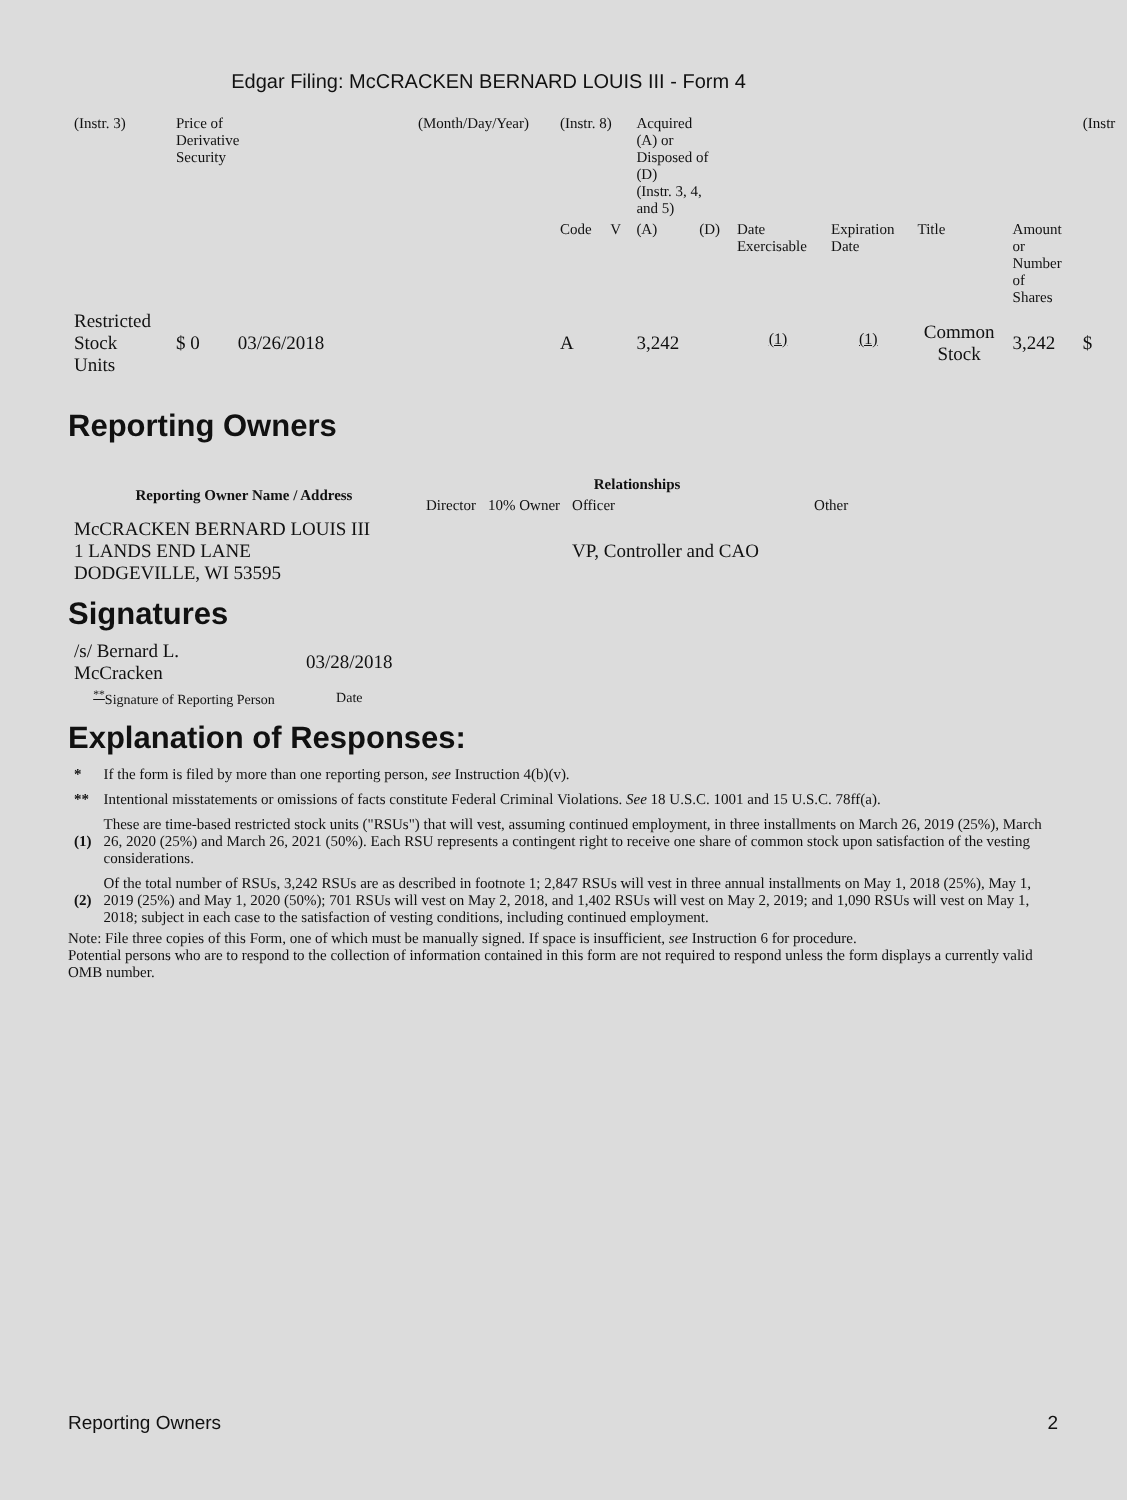Edgar Filing: McCRACKEN BERNARD LOUIS III - Form 4
| (Instr. 3) | Price of Derivative Security | (Month/Day/Year) | (Instr. 8) | | Acquired (A) or Disposed of (D) (Instr. 3, 4, and 5) | | | | | | (Instr |
| | | | Code | V | (A) | (D) | Date Exercisable | Expiration Date | Title | Amount or Number of Shares | |
| Restricted Stock Units | $ 0 03/26/2018 | | A | | 3,242 | | <sup>(1)</sup> | <sup>(1)</sup> | Common Stock | 3,242 | $ |
Reporting Owners
| Reporting Owner Name / Address | Relationships | | | |
| --- | --- | --- | --- | --- |
| | Director | 10% Owner | Officer | Other |
| McCRACKEN BERNARD LOUIS III 1 LANDS END LANE DODGEVILLE, WI 53595 | | | VP, Controller and CAO | |
Signatures
| /s/ Bernard L. McCracken | 03/28/2018 |
| <sup>**</sup> Signature of Reporting Person | Date |
Explanation of Responses:
| * | If the form is filed by more than one reporting person, see Instruction 4(b)(v). |
| ** | Intentional misstatements or omissions of facts constitute Federal Criminal Violations. See 18 U.S.C. 1001 and 15 U.S.C. 78ff(a). |
| (1) | These are time-based restricted stock units ("RSUs") that will vest, assuming continued employment, in three installments on March 26, 2019 (25%), March 26, 2020 (25%) and March 26, 2021 (50%). Each RSU represents a contingent right to receive one share of common stock upon satisfaction of the vesting considerations. |
| (2) | Of the total number of RSUs, 3,242 RSUs are as described in footnote 1; 2,847 RSUs will vest in three annual installments on May 1, 2018 (25%), May 1, 2019 (25%) and May 1, 2020 (50%); 701 RSUs will vest on May 2, 2018, and 1,402 RSUs will vest on May 2, 2019; and 1,090 RSUs will vest on May 1, 2018; subject in each case to the satisfaction of vesting conditions, including continued employment. |
Note: File three copies of this Form, one of which must be manually signed. If space is insufficient, see Instruction 6 for procedure.
Potential persons who are to respond to the collection of information contained in this form are not required to respond unless the form displays a currently valid OMB number.
Reporting Owners 2